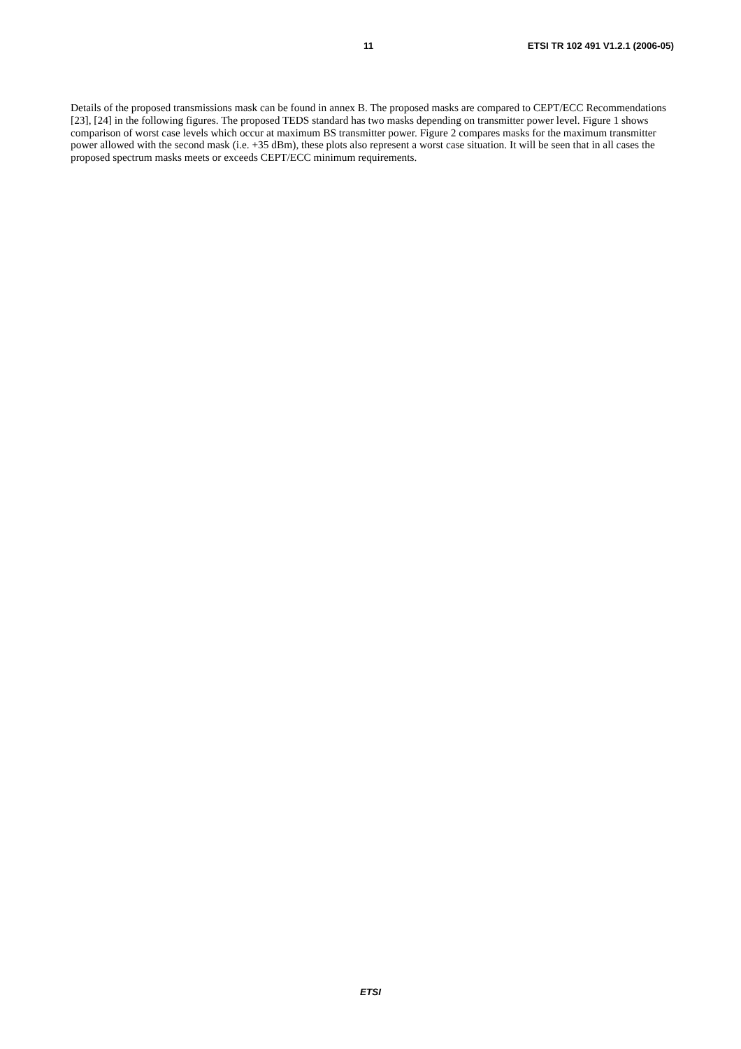11 ETSI TR 102 491 V1.2.1 (2006-05)
Details of the proposed transmissions mask can be found in annex B. The proposed masks are compared to CEPT/ECC Recommendations [23], [24] in the following figures. The proposed TEDS standard has two masks depending on transmitter power level. Figure 1 shows comparison of worst case levels which occur at maximum BS transmitter power. Figure 2 compares masks for the maximum transmitter power allowed with the second mask (i.e. +35 dBm), these plots also represent a worst case situation. It will be seen that in all cases the proposed spectrum masks meets or exceeds CEPT/ECC minimum requirements.
ETSI